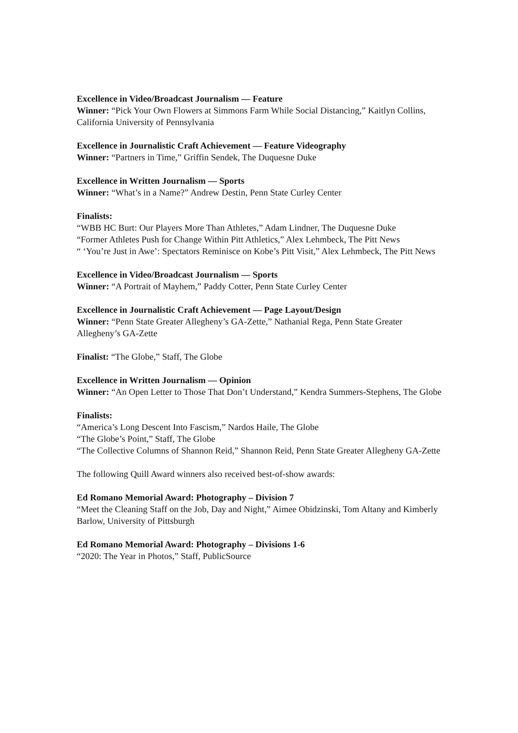Excellence in Video/Broadcast Journalism — Feature
Winner: “Pick Your Own Flowers at Simmons Farm While Social Distancing,” Kaitlyn Collins, California University of Pennsylvania
Excellence in Journalistic Craft Achievement — Feature Videography
Winner: “Partners in Time,” Griffin Sendek, The Duquesne Duke
Excellence in Written Journalism — Sports
Winner: “What’s in a Name?” Andrew Destin, Penn State Curley Center
Finalists:
“WBB HC Burt: Our Players More Than Athletes,” Adam Lindner, The Duquesne Duke
“Former Athletes Push for Change Within Pitt Athletics,” Alex Lehmbeck, The Pitt News
“ ‘You’re Just in Awe’: Spectators Reminisce on Kobe’s Pitt Visit,” Alex Lehmbeck, The Pitt News
Excellence in Video/Broadcast Journalism — Sports
Winner: “A Portrait of Mayhem,” Paddy Cotter, Penn State Curley Center
Excellence in Journalistic Craft Achievement — Page Layout/Design
Winner: “Penn State Greater Allegheny’s GA-Zette,” Nathanial Rega, Penn State Greater Allegheny’s GA-Zette
Finalist: “The Globe,” Staff, The Globe
Excellence in Written Journalism — Opinion
Winner: “An Open Letter to Those That Don’t Understand,” Kendra Summers-Stephens, The Globe
Finalists:
“America’s Long Descent Into Fascism,” Nardos Haile, The Globe
“The Globe’s Point,” Staff, The Globe
“The Collective Columns of Shannon Reid,” Shannon Reid, Penn State Greater Allegheny GA-Zette
The following Quill Award winners also received best-of-show awards:
Ed Romano Memorial Award: Photography – Division 7
“Meet the Cleaning Staff on the Job, Day and Night,” Aimee Obidzinski, Tom Altany and Kimberly Barlow, University of Pittsburgh
Ed Romano Memorial Award: Photography – Divisions 1-6
“2020: The Year in Photos,” Staff, PublicSource